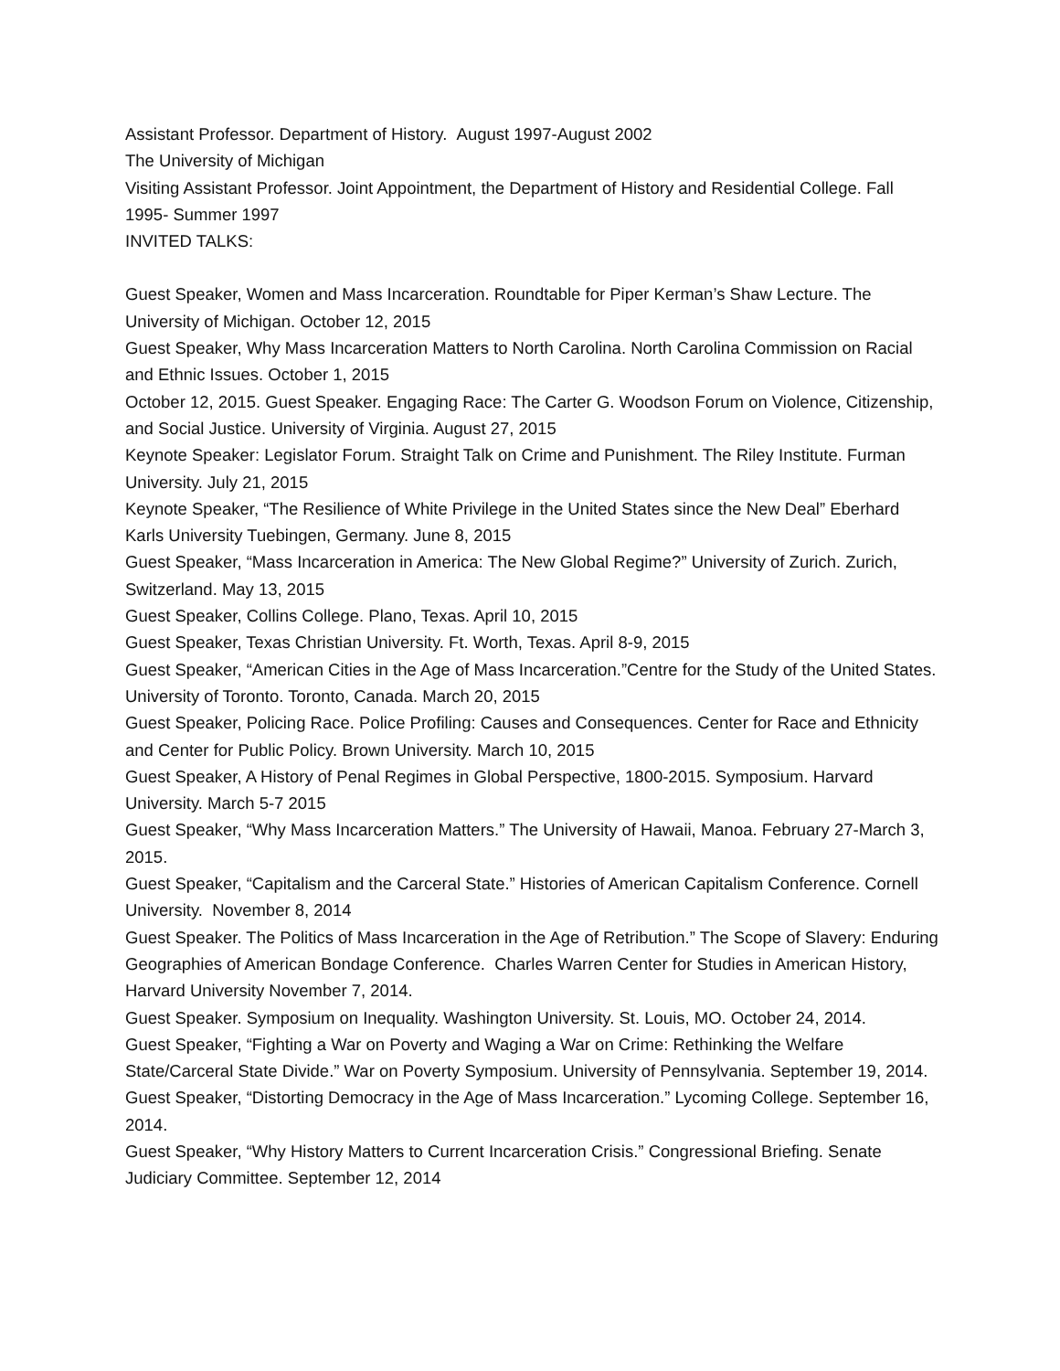Assistant Professor. Department of History. August 1997-August 2002
The University of Michigan
Visiting Assistant Professor. Joint Appointment, the Department of History and Residential College. Fall 1995- Summer 1997
INVITED TALKS:
Guest Speaker, Women and Mass Incarceration. Roundtable for Piper Kerman’s Shaw Lecture. The University of Michigan. October 12, 2015
Guest Speaker, Why Mass Incarceration Matters to North Carolina. North Carolina Commission on Racial and Ethnic Issues. October 1, 2015
October 12, 2015. Guest Speaker. Engaging Race: The Carter G. Woodson Forum on Violence, Citizenship, and Social Justice. University of Virginia. August 27, 2015
Keynote Speaker: Legislator Forum. Straight Talk on Crime and Punishment. The Riley Institute. Furman University. July 21, 2015
Keynote Speaker, “The Resilience of White Privilege in the United States since the New Deal” Eberhard Karls University Tuebingen, Germany. June 8, 2015
Guest Speaker, “Mass Incarceration in America: The New Global Regime?” University of Zurich. Zurich, Switzerland. May 13, 2015
Guest Speaker, Collins College. Plano, Texas. April 10, 2015
Guest Speaker, Texas Christian University. Ft. Worth, Texas. April 8-9, 2015
Guest Speaker, “American Cities in the Age of Mass Incarceration.”Centre for the Study of the United States. University of Toronto. Toronto, Canada. March 20, 2015
Guest Speaker, Policing Race. Police Profiling: Causes and Consequences. Center for Race and Ethnicity and Center for Public Policy. Brown University. March 10, 2015
Guest Speaker, A History of Penal Regimes in Global Perspective, 1800-2015. Symposium. Harvard University. March 5-7 2015
Guest Speaker, “Why Mass Incarceration Matters.” The University of Hawaii, Manoa. February 27-March 3, 2015.
Guest Speaker, “Capitalism and the Carceral State.” Histories of American Capitalism Conference. Cornell University. November 8, 2014
Guest Speaker. The Politics of Mass Incarceration in the Age of Retribution.” The Scope of Slavery: Enduring Geographies of American Bondage Conference. Charles Warren Center for Studies in American History, Harvard University November 7, 2014.
Guest Speaker. Symposium on Inequality. Washington University. St. Louis, MO. October 24, 2014.
Guest Speaker, “Fighting a War on Poverty and Waging a War on Crime: Rethinking the Welfare State/Carceral State Divide.” War on Poverty Symposium. University of Pennsylvania. September 19, 2014.
Guest Speaker, “Distorting Democracy in the Age of Mass Incarceration.” Lycoming College. September 16, 2014.
Guest Speaker, “Why History Matters to Current Incarceration Crisis.” Congressional Briefing. Senate Judiciary Committee. September 12, 2014